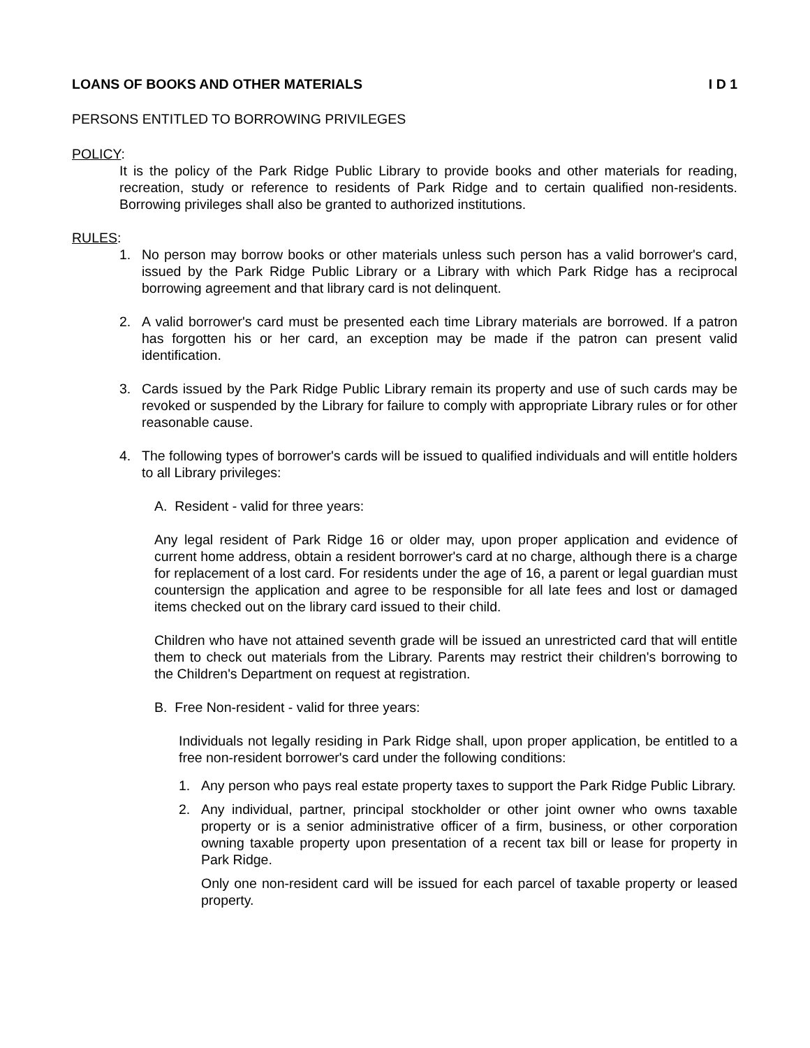LOANS OF BOOKS AND OTHER MATERIALS I D 1
PERSONS ENTITLED TO BORROWING PRIVILEGES
POLICY:
It is the policy of the Park Ridge Public Library to provide books and other materials for reading, recreation, study or reference to residents of Park Ridge and to certain qualified non-residents. Borrowing privileges shall also be granted to authorized institutions.
RULES:
1. No person may borrow books or other materials unless such person has a valid borrower's card, issued by the Park Ridge Public Library or a Library with which Park Ridge has a reciprocal borrowing agreement and that library card is not delinquent.
2. A valid borrower's card must be presented each time Library materials are borrowed. If a patron has forgotten his or her card, an exception may be made if the patron can present valid identification.
3. Cards issued by the Park Ridge Public Library remain its property and use of such cards may be revoked or suspended by the Library for failure to comply with appropriate Library rules or for other reasonable cause.
4. The following types of borrower's cards will be issued to qualified individuals and will entitle holders to all Library privileges:
A. Resident - valid for three years:
Any legal resident of Park Ridge 16 or older may, upon proper application and evidence of current home address, obtain a resident borrower's card at no charge, although there is a charge for replacement of a lost card. For residents under the age of 16, a parent or legal guardian must countersign the application and agree to be responsible for all late fees and lost or damaged items checked out on the library card issued to their child.
Children who have not attained seventh grade will be issued an unrestricted card that will entitle them to check out materials from the Library. Parents may restrict their children's borrowing to the Children's Department on request at registration.
B. Free Non-resident - valid for three years:
Individuals not legally residing in Park Ridge shall, upon proper application, be entitled to a free non-resident borrower's card under the following conditions:
1. Any person who pays real estate property taxes to support the Park Ridge Public Library.
2. Any individual, partner, principal stockholder or other joint owner who owns taxable property or is a senior administrative officer of a firm, business, or other corporation owning taxable property upon presentation of a recent tax bill or lease for property in Park Ridge.
Only one non-resident card will be issued for each parcel of taxable property or leased property.